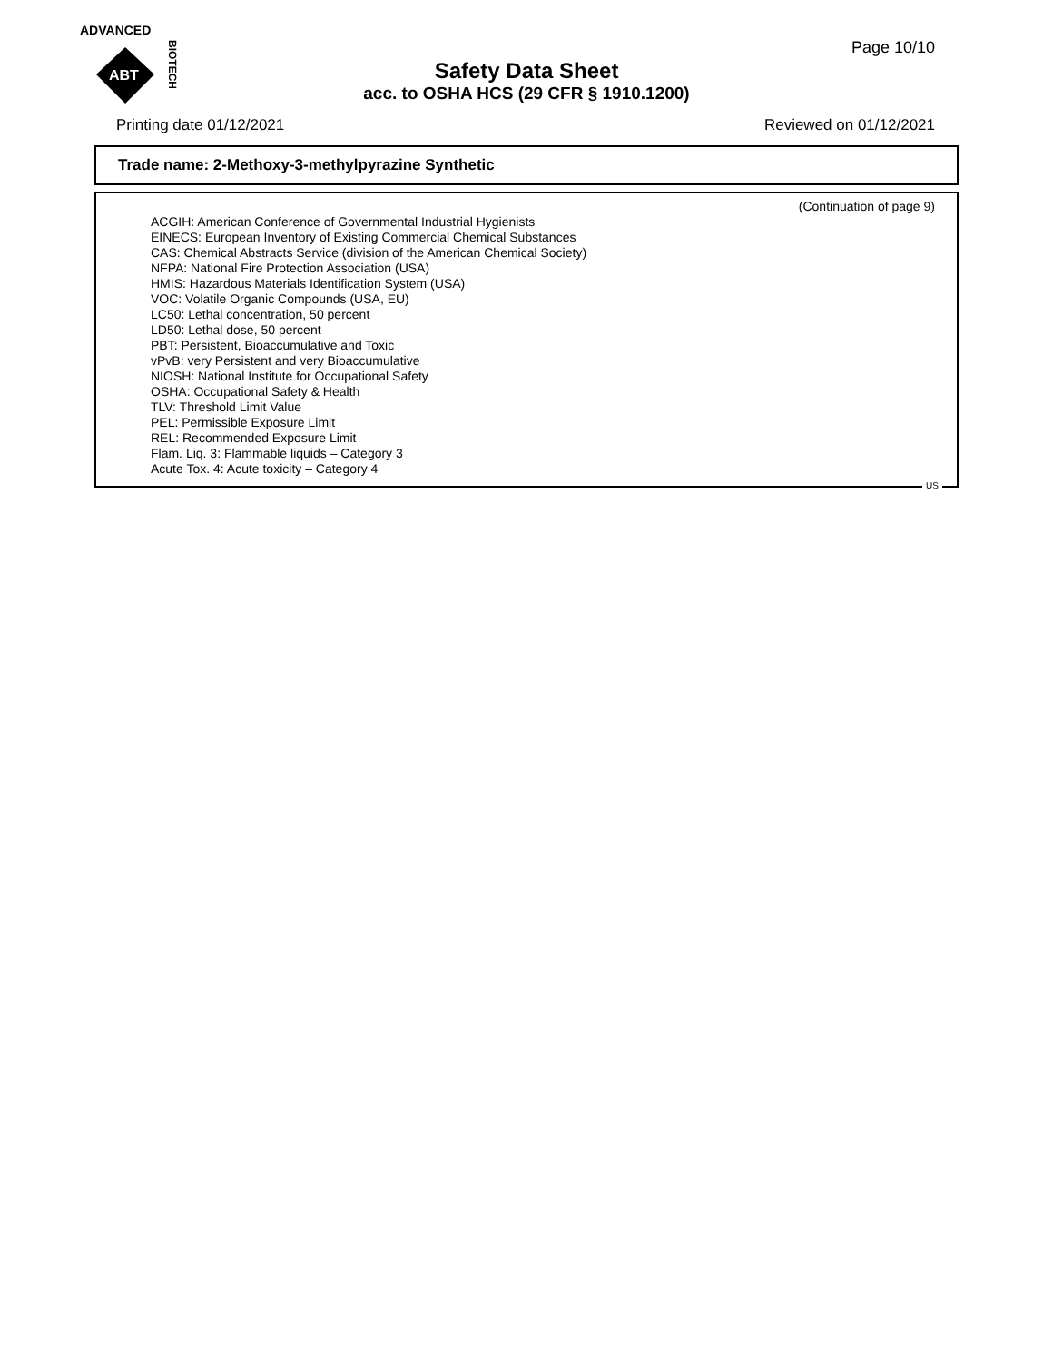ADVANCED
ABT
BIOTECH
Page 10/10
Safety Data Sheet
acc. to OSHA HCS (29 CFR § 1910.1200)
Printing date 01/12/2021 Reviewed on 01/12/2021
Trade name: 2-Methoxy-3-methylpyrazine Synthetic
(Continuation of page 9)
ACGIH: American Conference of Governmental Industrial Hygienists
EINECS: European Inventory of Existing Commercial Chemical Substances
CAS: Chemical Abstracts Service (division of the American Chemical Society)
NFPA: National Fire Protection Association (USA)
HMIS: Hazardous Materials Identification System (USA)
VOC: Volatile Organic Compounds (USA, EU)
LC50: Lethal concentration, 50 percent
LD50: Lethal dose, 50 percent
PBT: Persistent, Bioaccumulative and Toxic
vPvB: very Persistent and very Bioaccumulative
NIOSH: National Institute for Occupational Safety
OSHA: Occupational Safety & Health
TLV: Threshold Limit Value
PEL: Permissible Exposure Limit
REL: Recommended Exposure Limit
Flam. Liq. 3: Flammable liquids – Category 3
Acute Tox. 4: Acute toxicity – Category 4
US